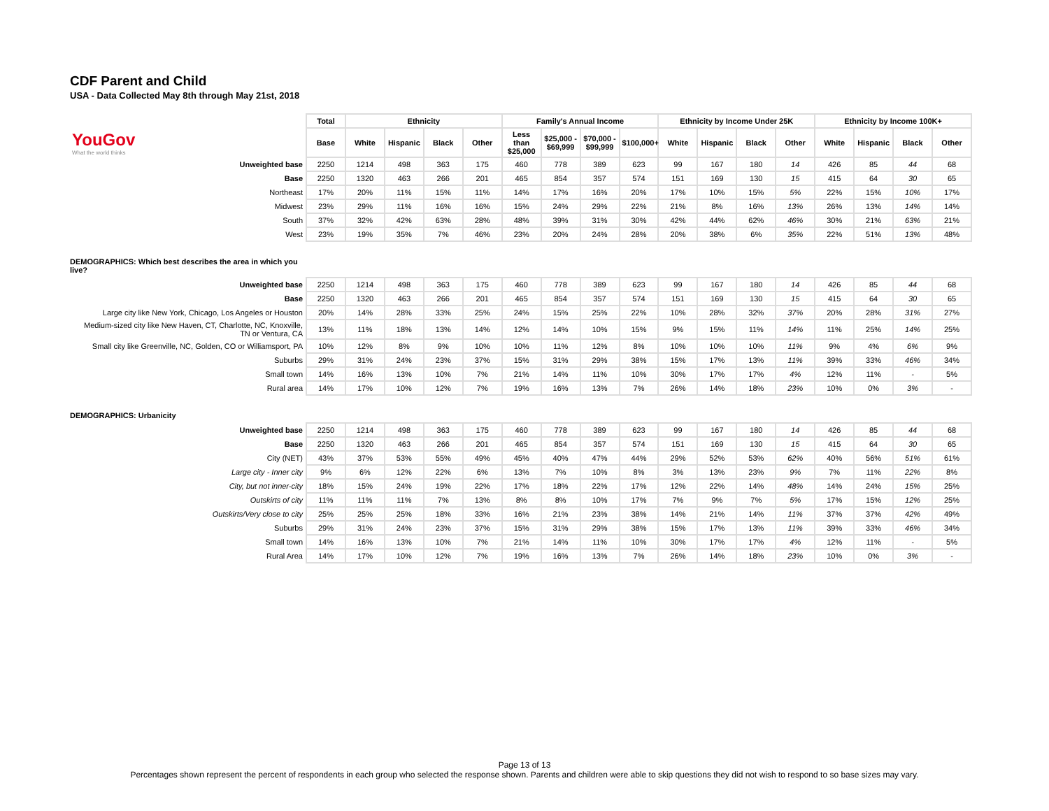CDF Parent and Child
USA - Data Collected May 8th through May 21st, 2018
| | Total | Ethnicity | | | | Family's Annual Income | | | | Ethnicity by Income Under 25K | | | | Ethnicity by Income 100K+ | | | |
| YouGov What the world thinks | Base | White | Hispanic | Black | Other | Less than $25,000 | $25,000 - $69,999 | $70,000 - $99,999 | $100,000+ | White | Hispanic | Black | Other | White | Hispanic | Black | Other |
| Unweighted base | 2250 | 1214 | 498 | 363 | 175 | 460 | 778 | 389 | 623 | 99 | 167 | 180 | 14 | 426 | 85 | 44 | 68 |
| Base | 2250 | 1320 | 463 | 266 | 201 | 465 | 854 | 357 | 574 | 151 | 169 | 130 | 15 | 415 | 64 | 30 | 65 |
| Northeast | 17% | 20% | 11% | 15% | 11% | 14% | 17% | 16% | 20% | 17% | 10% | 15% | 5% | 22% | 15% | 10% | 17% |
| Midwest | 23% | 29% | 11% | 16% | 16% | 15% | 24% | 29% | 22% | 21% | 8% | 16% | 13% | 26% | 13% | 14% | 14% |
| South | 37% | 32% | 42% | 63% | 28% | 48% | 39% | 31% | 30% | 42% | 44% | 62% | 46% | 30% | 21% | 63% | 21% |
| West | 23% | 19% | 35% | 7% | 46% | 23% | 20% | 24% | 28% | 20% | 38% | 6% | 35% | 22% | 51% | 13% | 48% |
DEMOGRAPHICS: Which best describes the area in which you live?
| Unweighted base | 2250 | 1214 | 498 | 363 | 175 | 460 | 778 | 389 | 623 | 99 | 167 | 180 | 14 | 426 | 85 | 44 | 68 |
| Base | 2250 | 1320 | 463 | 266 | 201 | 465 | 854 | 357 | 574 | 151 | 169 | 130 | 15 | 415 | 64 | 30 | 65 |
| Large city like New York, Chicago, Los Angeles or Houston | 20% | 14% | 28% | 33% | 25% | 24% | 15% | 25% | 22% | 10% | 28% | 32% | 37% | 20% | 28% | 31% | 27% |
| Medium-sized city like New Haven, CT, Charlotte, NC, Knoxville, TN or Ventura, CA | 13% | 11% | 18% | 13% | 14% | 12% | 14% | 10% | 15% | 9% | 15% | 11% | 14% | 11% | 25% | 14% | 25% |
| Small city like Greenville, NC, Golden, CO or Williamsport, PA | 10% | 12% | 8% | 9% | 10% | 10% | 11% | 12% | 8% | 10% | 10% | 10% | 11% | 9% | 4% | 6% | 9% |
| Suburbs | 29% | 31% | 24% | 23% | 37% | 15% | 31% | 29% | 38% | 15% | 17% | 13% | 11% | 39% | 33% | 46% | 34% |
| Small town | 14% | 16% | 13% | 10% | 7% | 21% | 14% | 11% | 10% | 30% | 17% | 17% | 4% | 12% | 11% | - | 5% |
| Rural area | 14% | 17% | 10% | 12% | 7% | 19% | 16% | 13% | 7% | 26% | 14% | 18% | 23% | 10% | 0% | 3% | - |
DEMOGRAPHICS: Urbanicity
| Unweighted base | 2250 | 1214 | 498 | 363 | 175 | 460 | 778 | 389 | 623 | 99 | 167 | 180 | 14 | 426 | 85 | 44 | 68 |
| Base | 2250 | 1320 | 463 | 266 | 201 | 465 | 854 | 357 | 574 | 151 | 169 | 130 | 15 | 415 | 64 | 30 | 65 |
| City (NET) | 43% | 37% | 53% | 55% | 49% | 45% | 40% | 47% | 44% | 29% | 52% | 53% | 62% | 40% | 56% | 51% | 61% |
| Large city - Inner city | 9% | 6% | 12% | 22% | 6% | 13% | 7% | 10% | 8% | 3% | 13% | 23% | 9% | 7% | 11% | 22% | 8% |
| City, but not inner-city | 18% | 15% | 24% | 19% | 22% | 17% | 18% | 22% | 17% | 12% | 22% | 14% | 48% | 14% | 24% | 15% | 25% |
| Outskirts of city | 11% | 11% | 11% | 7% | 13% | 8% | 8% | 10% | 17% | 7% | 9% | 7% | 5% | 17% | 15% | 12% | 25% |
| Outskirts/Very close to city | 25% | 25% | 25% | 18% | 33% | 16% | 21% | 23% | 38% | 14% | 21% | 14% | 11% | 37% | 37% | 42% | 49% |
| Suburbs | 29% | 31% | 24% | 23% | 37% | 15% | 31% | 29% | 38% | 15% | 17% | 13% | 11% | 39% | 33% | 46% | 34% |
| Small town | 14% | 16% | 13% | 10% | 7% | 21% | 14% | 11% | 10% | 30% | 17% | 17% | 4% | 12% | 11% | - | 5% |
| Rural Area | 14% | 17% | 10% | 12% | 7% | 19% | 16% | 13% | 7% | 26% | 14% | 18% | 23% | 10% | 0% | 3% | - |
Page 13 of 13
Percentages shown represent the percent of respondents in each group who selected the response shown. Parents and children were able to skip questions they did not wish to respond to so base sizes may vary.